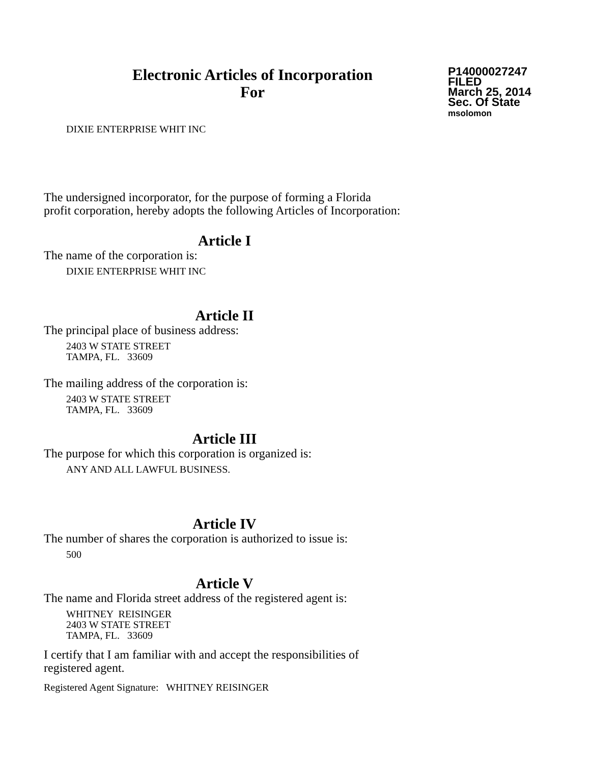Electronic Articles of Incorporation
For
P14000027247
FILED
March 25, 2014
Sec. Of State
msolomon
DIXIE ENTERPRISE WHIT INC
The undersigned incorporator, for the purpose of forming a Florida
profit corporation, hereby adopts the following Articles of Incorporation:
Article I
The name of the corporation is:
DIXIE ENTERPRISE WHIT INC
Article II
The principal place of business address:
2403 W STATE STREET
TAMPA, FL. 33609
The mailing address of the corporation is:
2403 W STATE STREET
TAMPA, FL. 33609
Article III
The purpose for which this corporation is organized is:
ANY AND ALL LAWFUL BUSINESS.
Article IV
The number of shares the corporation is authorized to issue is:
500
Article V
The name and Florida street address of the registered agent is:
WHITNEY REISINGER
2403 W STATE STREET
TAMPA, FL. 33609
I certify that I am familiar with and accept the responsibilities of
registered agent.
Registered Agent Signature: WHITNEY REISINGER